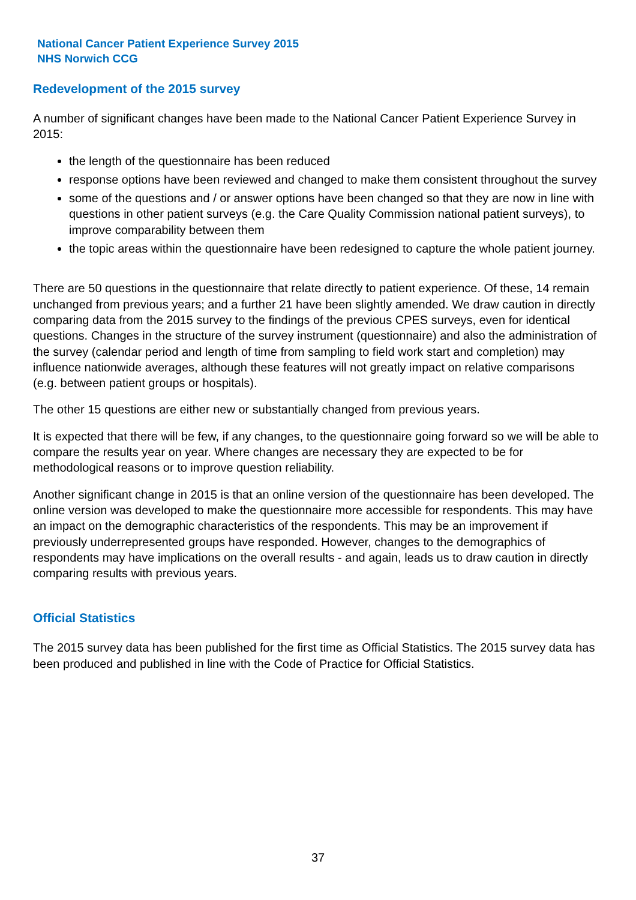National Cancer Patient Experience Survey 2015
NHS Norwich CCG
Redevelopment of the 2015 survey
A number of significant changes have been made to the National Cancer Patient Experience Survey in 2015:
the length of the questionnaire has been reduced
response options have been reviewed and changed to make them consistent throughout the survey
some of the questions and / or answer options have been changed so that they are now in line with questions in other patient surveys (e.g. the Care Quality Commission national patient surveys), to improve comparability between them
the topic areas within the questionnaire have been redesigned to capture the whole patient journey.
There are 50 questions in the questionnaire that relate directly to patient experience. Of these, 14 remain unchanged from previous years; and a further 21 have been slightly amended. We draw caution in directly comparing data from the 2015 survey to the findings of the previous CPES surveys, even for identical questions. Changes in the structure of the survey instrument (questionnaire) and also the administration of the survey (calendar period and length of time from sampling to field work start and completion) may influence nationwide averages, although these features will not greatly impact on relative comparisons (e.g. between patient groups or hospitals).
The other 15 questions are either new or substantially changed from previous years.
It is expected that there will be few, if any changes, to the questionnaire going forward so we will be able to compare the results year on year. Where changes are necessary they are expected to be for methodological reasons or to improve question reliability.
Another significant change in 2015 is that an online version of the questionnaire has been developed. The online version was developed to make the questionnaire more accessible for respondents. This may have an impact on the demographic characteristics of the respondents. This may be an improvement if previously underrepresented groups have responded. However, changes to the demographics of respondents may have implications on the overall results - and again, leads us to draw caution in directly comparing results with previous years.
Official Statistics
The 2015 survey data has been published for the first time as Official Statistics. The 2015 survey data has been produced and published in line with the Code of Practice for Official Statistics.
37